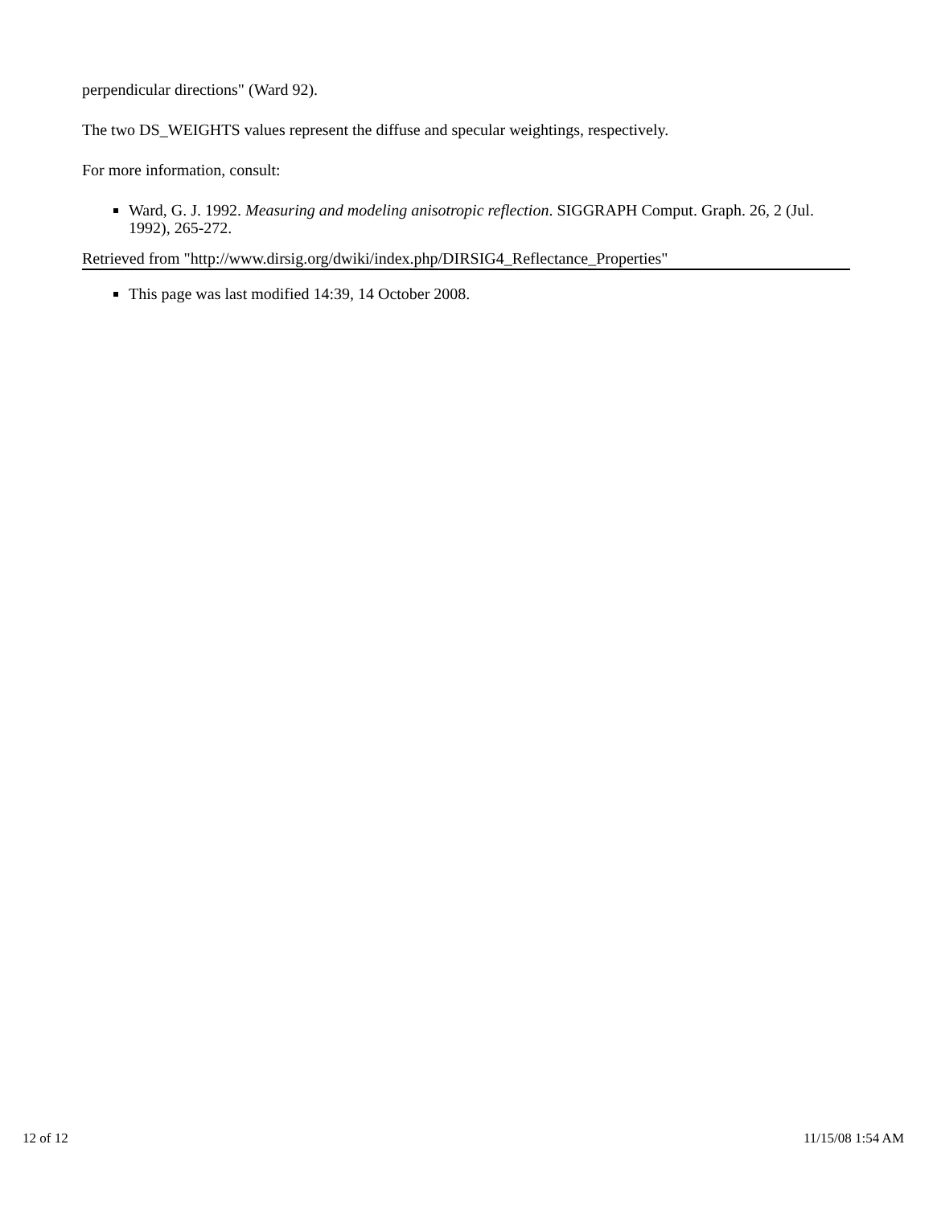perpendicular directions" (Ward 92).
The two DS_WEIGHTS values represent the diffuse and specular weightings, respectively.
For more information, consult:
Ward, G. J. 1992. Measuring and modeling anisotropic reflection. SIGGRAPH Comput. Graph. 26, 2 (Jul. 1992), 265-272.
Retrieved from "http://www.dirsig.org/dwiki/index.php/DIRSIG4_Reflectance_Properties"
This page was last modified 14:39, 14 October 2008.
12 of 12 11/15/08 1:54 AM